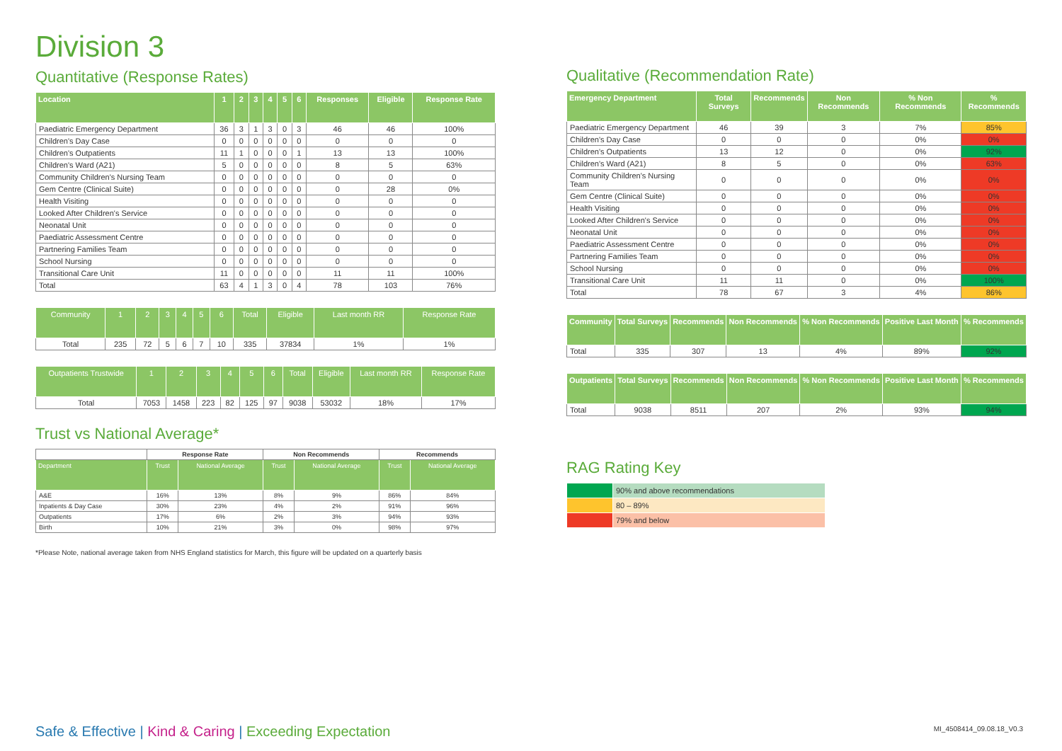Division 3
Quantitative (Response Rates)
| Location | 1 | 2 | 3 | 4 | 5 | 6 | Responses | Eligible | Response Rate |
| --- | --- | --- | --- | --- | --- | --- | --- | --- | --- |
| Paediatric Emergency Department | 36 | 3 | 1 | 3 | 0 | 3 | 46 | 46 | 100% |
| Children's Day Case | 0 | 0 | 0 | 0 | 0 | 0 | 0 | 0 | 0 |
| Children's Outpatients | 11 | 1 | 0 | 0 | 0 | 1 | 13 | 13 | 100% |
| Children's Ward (A21) | 5 | 0 | 0 | 0 | 0 | 0 | 8 | 5 | 63% |
| Community Children's Nursing Team | 0 | 0 | 0 | 0 | 0 | 0 | 0 | 0 | 0 |
| Gem Centre (Clinical Suite) | 0 | 0 | 0 | 0 | 0 | 0 | 0 | 28 | 0% |
| Health Visiting | 0 | 0 | 0 | 0 | 0 | 0 | 0 | 0 | 0 |
| Looked After Children's Service | 0 | 0 | 0 | 0 | 0 | 0 | 0 | 0 | 0 |
| Neonatal Unit | 0 | 0 | 0 | 0 | 0 | 0 | 0 | 0 | 0 |
| Paediatric Assessment Centre | 0 | 0 | 0 | 0 | 0 | 0 | 0 | 0 | 0 |
| Partnering Families Team | 0 | 0 | 0 | 0 | 0 | 0 | 0 | 0 | 0 |
| School Nursing | 0 | 0 | 0 | 0 | 0 | 0 | 0 | 0 | 0 |
| Transitional Care Unit | 11 | 0 | 0 | 0 | 0 | 0 | 11 | 11 | 100% |
| Total | 63 | 4 | 1 | 3 | 0 | 4 | 78 | 103 | 76% |
| Community | 1 | 2 | 3 | 4 | 5 | 6 | Total | Eligible | Last month RR | Response Rate |
| --- | --- | --- | --- | --- | --- | --- | --- | --- | --- | --- |
| Total | 235 | 72 | 5 | 6 | 7 | 10 | 335 | 37834 | 1% | 1% |
| Outpatients Trustwide | 1 | 2 | 3 | 4 | 5 | 6 | Total | Eligible | Last month RR | Response Rate |
| --- | --- | --- | --- | --- | --- | --- | --- | --- | --- | --- |
| Total | 7053 | 1458 | 223 | 82 | 125 | 97 | 9038 | 53032 | 18% | 17% |
Trust vs National Average*
| | Response Rate | | Non Recommends | | Recommends | |
| Department | Trust | National Average | Trust | National Average | Trust | National Average |
| A&E | 16% | 13% | 8% | 9% | 86% | 84% |
| Inpatients & Day Case | 30% | 23% | 4% | 2% | 91% | 96% |
| Outpatients | 17% | 6% | 2% | 3% | 94% | 93% |
| Birth | 10% | 21% | 3% | 0% | 98% | 97% |
*Please Note, national average taken from NHS England statistics for March, this figure will be updated on a quarterly basis
Qualitative (Recommendation Rate)
| Emergency Department | Total Surveys | Recommends | Non Recommends | % Non Recommends | % Recommends |
| --- | --- | --- | --- | --- | --- |
| Paediatric Emergency Department | 46 | 39 | 3 | 7% | 85% |
| Children's Day Case | 0 | 0 | 0 | 0% | 0% |
| Children's Outpatients | 13 | 12 | 0 | 0% | 92% |
| Children's Ward (A21) | 8 | 5 | 0 | 0% | 63% |
| Community Children's Nursing Team | 0 | 0 | 0 | 0% | 0% |
| Gem Centre (Clinical Suite) | 0 | 0 | 0 | 0% | 0% |
| Health Visiting | 0 | 0 | 0 | 0% | 0% |
| Looked After Children's Service | 0 | 0 | 0 | 0% | 0% |
| Neonatal Unit | 0 | 0 | 0 | 0% | 0% |
| Paediatric Assessment Centre | 0 | 0 | 0 | 0% | 0% |
| Partnering Families Team | 0 | 0 | 0 | 0% | 0% |
| School Nursing | 0 | 0 | 0 | 0% | 0% |
| Transitional Care Unit | 11 | 11 | 0 | 0% | 100% |
| Total | 78 | 67 | 3 | 4% | 86% |
| Community | Total Surveys | Recommends | Non Recommends | % Non Recommends | Positive Last Month | % Recommends |
| --- | --- | --- | --- | --- | --- | --- |
| Total | 335 | 307 | 13 | 4% | 89% | 92% |
| Outpatients | Total Surveys | Recommends | Non Recommends | % Non Recommends | Positive Last Month | % Recommends |
| --- | --- | --- | --- | --- | --- | --- |
| Total | 9038 | 8511 | 207 | 2% | 93% | 94% |
RAG Rating Key
| | 90% and above recommendations |
| | 80 – 89% |
| | 79% and below |
Safe & Effective | Kind & Caring | Exceeding Expectation
MI_4508414_09.08.18_V0.3